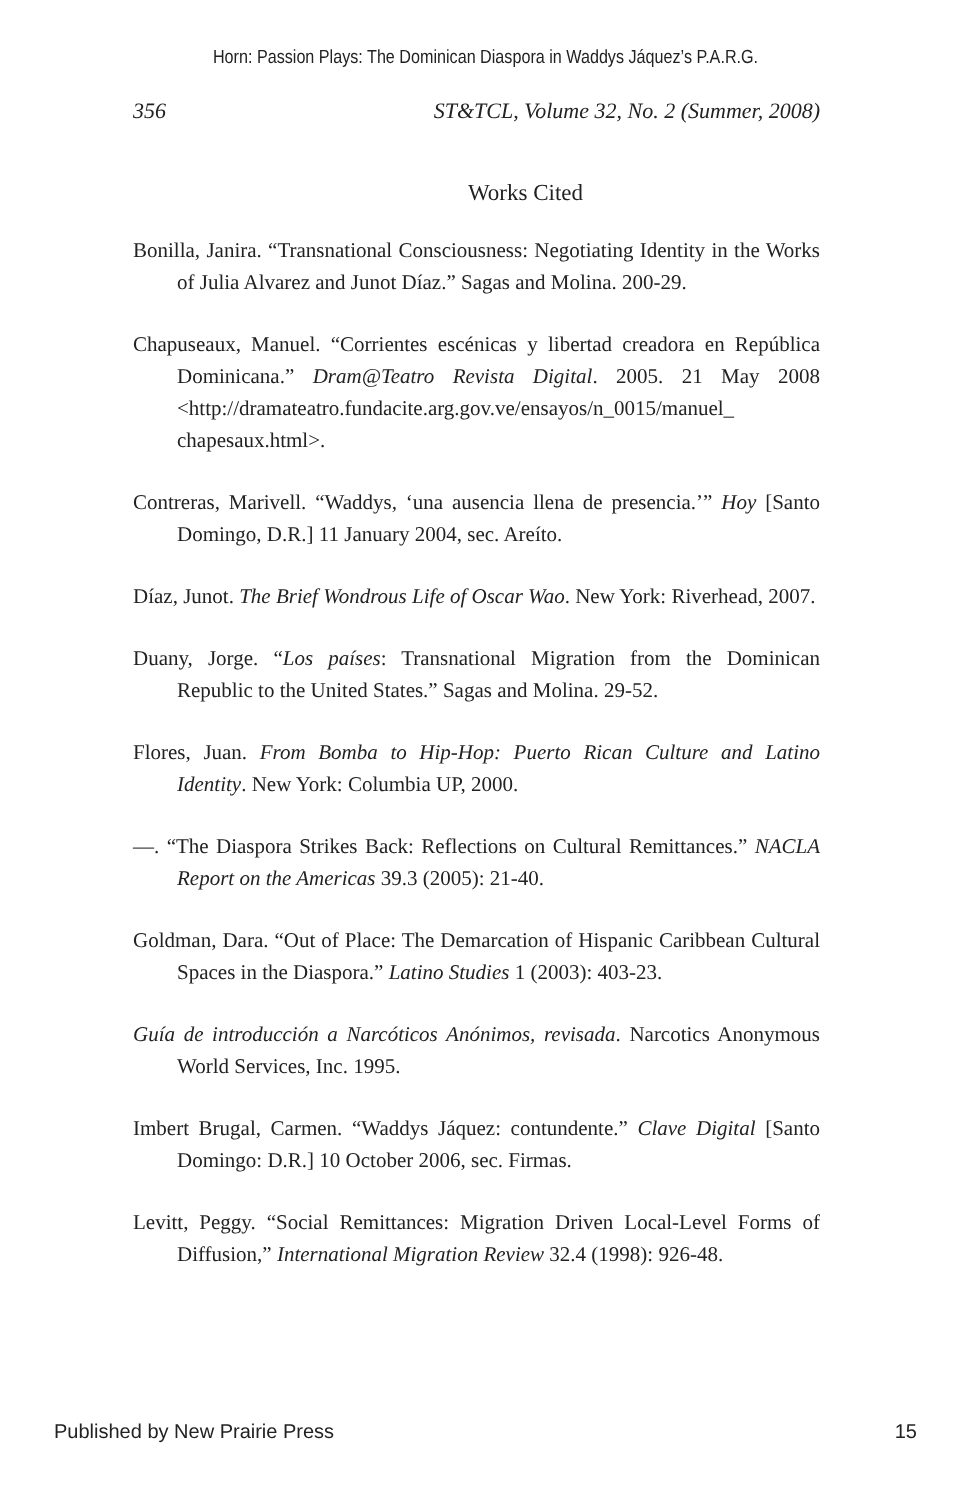Horn: Passion Plays: The Dominican Diaspora in Waddys Jáquez’s P.A.R.G.
356 ST&TCL, Volume 32, No. 2 (Summer, 2008)
Works Cited
Bonilla, Janira. “Transnational Consciousness: Negotiating Identity in the Works of Julia Alvarez and Junot Díaz.” Sagas and Molina. 200-29.
Chapuseaux, Manuel. “Corrientes escénicas y libertad creadora en República Dominicana.” Dram@Teatro Revista Digital. 2005. 21 May 2008 <http://dramateatro.fundacite.arg.gov.ve/ensayos/n_0015/manuel_ chapesaux.html>.
Contreras, Marivell. “Waddys, ‘una ausencia llena de presencia.’” Hoy [Santo Domingo, D.R.] 11 January 2004, sec. Areíto.
Díaz, Junot. The Brief Wondrous Life of Oscar Wao. New York: Riverhead, 2007.
Duany, Jorge. “Los países: Transnational Migration from the Dominican Republic to the United States.” Sagas and Molina. 29-52.
Flores, Juan. From Bomba to Hip-Hop: Puerto Rican Culture and Latino Identity. New York: Columbia UP, 2000.
—. “The Diaspora Strikes Back: Reflections on Cultural Remittances.” NACLA Report on the Americas 39.3 (2005): 21-40.
Goldman, Dara. “Out of Place: The Demarcation of Hispanic Caribbean Cultural Spaces in the Diaspora.” Latino Studies 1 (2003): 403-23.
Guía de introducción a Narcóticos Anónimos, revisada. Narcotics Anonymous World Services, Inc. 1995.
Imbert Brugal, Carmen. “Waddys Jáquez: contundente.” Clave Digital [Santo Domingo: D.R.] 10 October 2006, sec. Firmas.
Levitt, Peggy. “Social Remittances: Migration Driven Local-Level Forms of Diffusion,” International Migration Review 32.4 (1998): 926-48.
Published by New Prairie Press 15